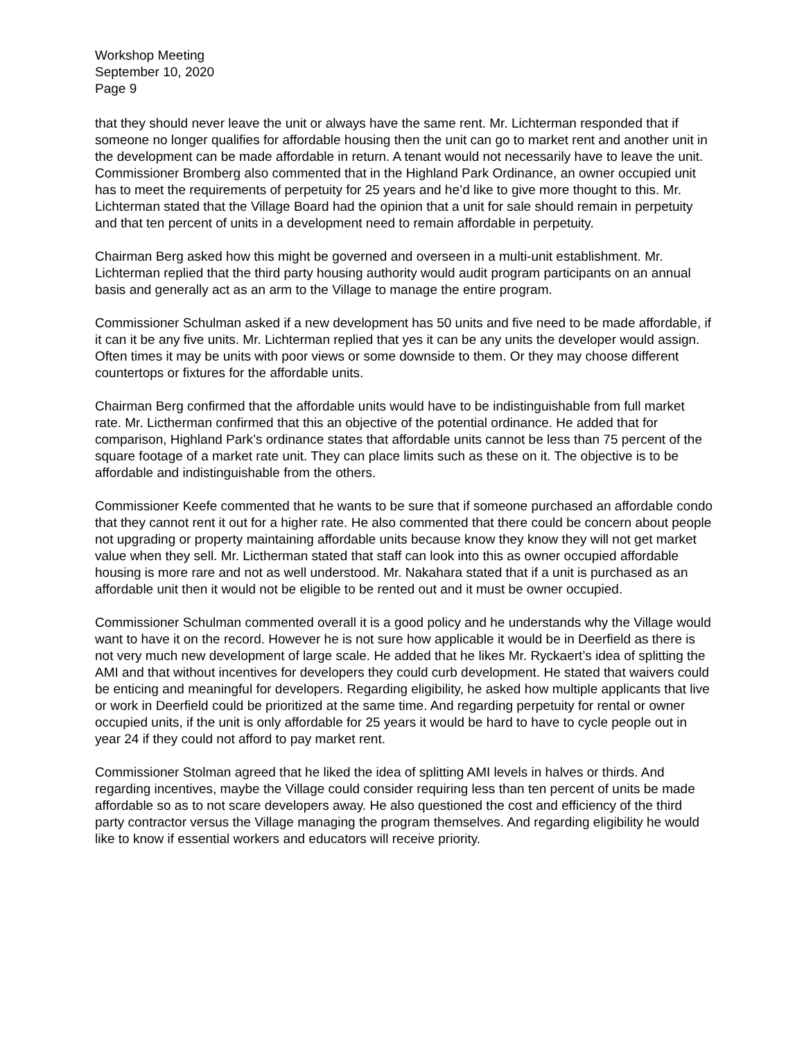Workshop Meeting
September 10, 2020
Page 9
that they should never leave the unit or always have the same rent. Mr. Lichterman responded that if someone no longer qualifies for affordable housing then the unit can go to market rent and another unit in the development can be made affordable in return. A tenant would not necessarily have to leave the unit. Commissioner Bromberg also commented that in the Highland Park Ordinance, an owner occupied unit has to meet the requirements of perpetuity for 25 years and he’d like to give more thought to this. Mr. Lichterman stated that the Village Board had the opinion that a unit for sale should remain in perpetuity and that ten percent of units in a development need to remain affordable in perpetuity.
Chairman Berg asked how this might be governed and overseen in a multi-unit establishment. Mr. Lichterman replied that the third party housing authority would audit program participants on an annual basis and generally act as an arm to the Village to manage the entire program.
Commissioner Schulman asked if a new development has 50 units and five need to be made affordable, if it can it be any five units. Mr. Lichterman replied that yes it can be any units the developer would assign. Often times it may be units with poor views or some downside to them. Or they may choose different countertops or fixtures for the affordable units.
Chairman Berg confirmed that the affordable units would have to be indistinguishable from full market rate. Mr. Lictherman confirmed that this an objective of the potential ordinance. He added that for comparison, Highland Park’s ordinance states that affordable units cannot be less than 75 percent of the square footage of a market rate unit. They can place limits such as these on it. The objective is to be affordable and indistinguishable from the others.
Commissioner Keefe commented that he wants to be sure that if someone purchased an affordable condo that they cannot rent it out for a higher rate. He also commented that there could be concern about people not upgrading or property maintaining affordable units because know they know they will not get market value when they sell. Mr. Lictherman stated that staff can look into this as owner occupied affordable housing is more rare and not as well understood. Mr. Nakahara stated that if a unit is purchased as an affordable unit then it would not be eligible to be rented out and it must be owner occupied.
Commissioner Schulman commented overall it is a good policy and he understands why the Village would want to have it on the record. However he is not sure how applicable it would be in Deerfield as there is not very much new development of large scale. He added that he likes Mr. Ryckaert’s idea of splitting the AMI and that without incentives for developers they could curb development. He stated that waivers could be enticing and meaningful for developers. Regarding eligibility, he asked how multiple applicants that live or work in Deerfield could be prioritized at the same time. And regarding perpetuity for rental or owner occupied units, if the unit is only affordable for 25 years it would be hard to have to cycle people out in year 24 if they could not afford to pay market rent.
Commissioner Stolman agreed that he liked the idea of splitting AMI levels in halves or thirds. And regarding incentives, maybe the Village could consider requiring less than ten percent of units be made affordable so as to not scare developers away. He also questioned the cost and efficiency of the third party contractor versus the Village managing the program themselves. And regarding eligibility he would like to know if essential workers and educators will receive priority.